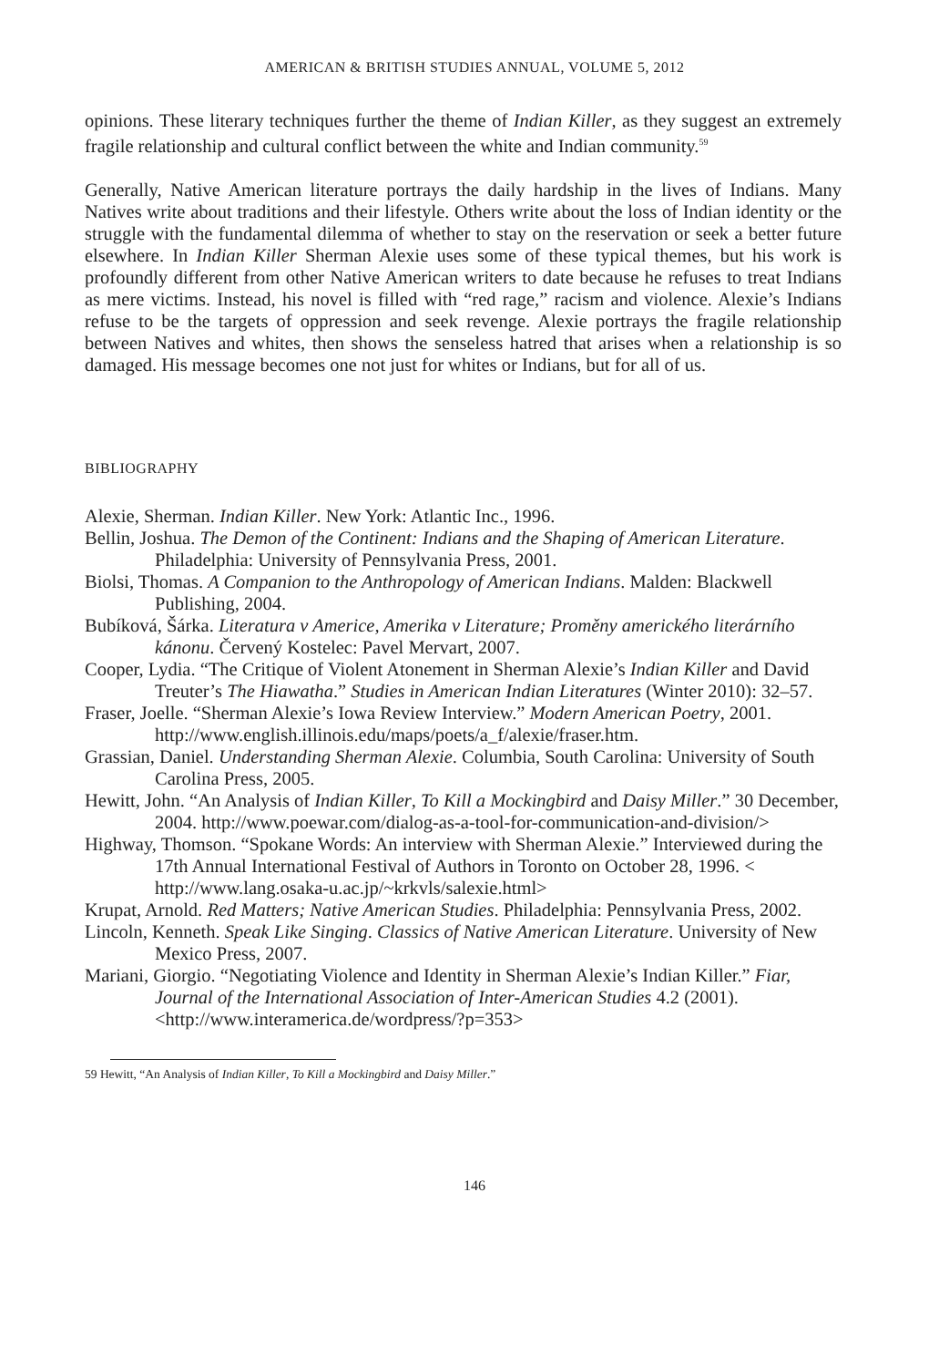AMERICAN & BRITISH STUDIES ANNUAL, VOLUME 5, 2012
opinions. These literary techniques further the theme of Indian Killer, as they suggest an extremely fragile relationship and cultural conflict between the white and Indian community.<sup>59</sup>
Generally, Native American literature portrays the daily hardship in the lives of Indians. Many Natives write about traditions and their lifestyle. Others write about the loss of Indian identity or the struggle with the fundamental dilemma of whether to stay on the reservation or seek a better future elsewhere. In Indian Killer Sherman Alexie uses some of these typical themes, but his work is profoundly different from other Native American writers to date because he refuses to treat Indians as mere victims. Instead, his novel is filled with “red rage,” racism and violence. Alexie’s Indians refuse to be the targets of oppression and seek revenge. Alexie portrays the fragile relationship between Natives and whites, then shows the senseless hatred that arises when a relationship is so damaged. His message becomes one not just for whites or Indians, but for all of us.
BIBLIOGRAPHY
Alexie, Sherman. Indian Killer. New York: Atlantic Inc., 1996.
Bellin, Joshua. The Demon of the Continent: Indians and the Shaping of American Literature. Philadelphia: University of Pennsylvania Press, 2001.
Biolsi, Thomas. A Companion to the Anthropology of American Indians. Malden: Blackwell Publishing, 2004.
Bubíková, Šárka. Literatura v Americe, Amerika v Literature; Proměny amerického literárního kánonu. Červený Kostelec: Pavel Mervart, 2007.
Cooper, Lydia. “The Critique of Violent Atonement in Sherman Alexie’s Indian Killer and David Treuter’s The Hiawatha.” Studies in American Indian Literatures (Winter 2010): 32–57.
Fraser, Joelle. “Sherman Alexie’s Iowa Review Interview.” Modern American Poetry, 2001. http://www.english.illinois.edu/maps/poets/a_f/alexie/fraser.htm.
Grassian, Daniel. Understanding Sherman Alexie. Columbia, South Carolina: University of South Carolina Press, 2005.
Hewitt, John. “An Analysis of Indian Killer, To Kill a Mockingbird and Daisy Miller.” 30 December, 2004. http://www.poewar.com/dialog-as-a-tool-for-communication-and-division/>
Highway, Thomson. “Spokane Words: An interview with Sherman Alexie.” Interviewed during the 17th Annual International Festival of Authors in Toronto on October 28, 1996. < http://www.lang.osaka-u.ac.jp/~krkvls/salexie.html>
Krupat, Arnold. Red Matters; Native American Studies. Philadelphia: Pennsylvania Press, 2002.
Lincoln, Kenneth. Speak Like Singing. Classics of Native American Literature. University of New Mexico Press, 2007.
Mariani, Giorgio. “Negotiating Violence and Identity in Sherman Alexie’s Indian Killer.” Fiar, Journal of the International Association of Inter-American Studies 4.2 (2001). <http://www.interamerica.de/wordpress/?p=353>
59 Hewitt, “An Analysis of Indian Killer, To Kill a Mockingbird and Daisy Miller.”
146